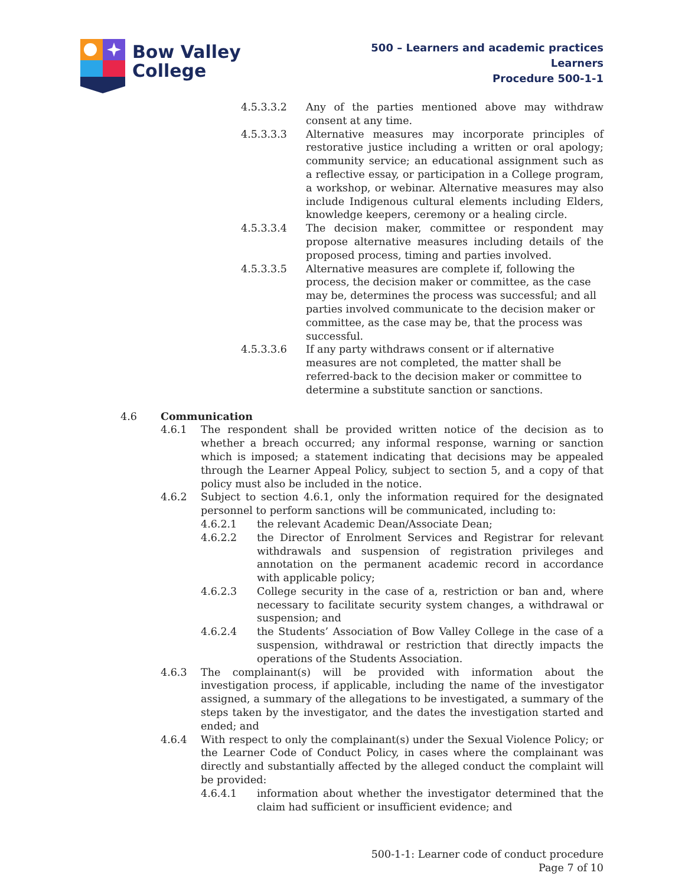Bow Valley
College
500 – Learners and academic practices
Learners
Procedure 500-1-1
4.5.3.3.2 Any of the parties mentioned above may withdraw consent at any time.
4.5.3.3.3 Alternative measures may incorporate principles of restorative justice including a written or oral apology; community service; an educational assignment such as a reflective essay, or participation in a College program, a workshop, or webinar. Alternative measures may also include Indigenous cultural elements including Elders, knowledge keepers, ceremony or a healing circle.
4.5.3.3.4 The decision maker, committee or respondent may propose alternative measures including details of the proposed process, timing and parties involved.
4.5.3.3.5 Alternative measures are complete if, following the process, the decision maker or committee, as the case may be, determines the process was successful; and all parties involved communicate to the decision maker or committee, as the case may be, that the process was successful.
4.5.3.3.6 If any party withdraws consent or if alternative measures are not completed, the matter shall be referred-back to the decision maker or committee to determine a substitute sanction or sanctions.
4.6 Communication
4.6.1 The respondent shall be provided written notice of the decision as to whether a breach occurred; any informal response, warning or sanction which is imposed; a statement indicating that decisions may be appealed through the Learner Appeal Policy, subject to section 5, and a copy of that policy must also be included in the notice.
4.6.2 Subject to section 4.6.1, only the information required for the designated personnel to perform sanctions will be communicated, including to:
4.6.2.1 the relevant Academic Dean/Associate Dean;
4.6.2.2 the Director of Enrolment Services and Registrar for relevant withdrawals and suspension of registration privileges and annotation on the permanent academic record in accordance with applicable policy;
4.6.2.3 College security in the case of a, restriction or ban and, where necessary to facilitate security system changes, a withdrawal or suspension; and
4.6.2.4 the Students’ Association of Bow Valley College in the case of a suspension, withdrawal or restriction that directly impacts the operations of the Students Association.
4.6.3 The complainant(s) will be provided with information about the investigation process, if applicable, including the name of the investigator assigned, a summary of the allegations to be investigated, a summary of the steps taken by the investigator, and the dates the investigation started and ended; and
4.6.4 With respect to only the complainant(s) under the Sexual Violence Policy; or the Learner Code of Conduct Policy, in cases where the complainant was directly and substantially affected by the alleged conduct the complaint will be provided:
4.6.4.1 information about whether the investigator determined that the claim had sufficient or insufficient evidence; and
500-1-1: Learner code of conduct procedure
Page 7 of 10